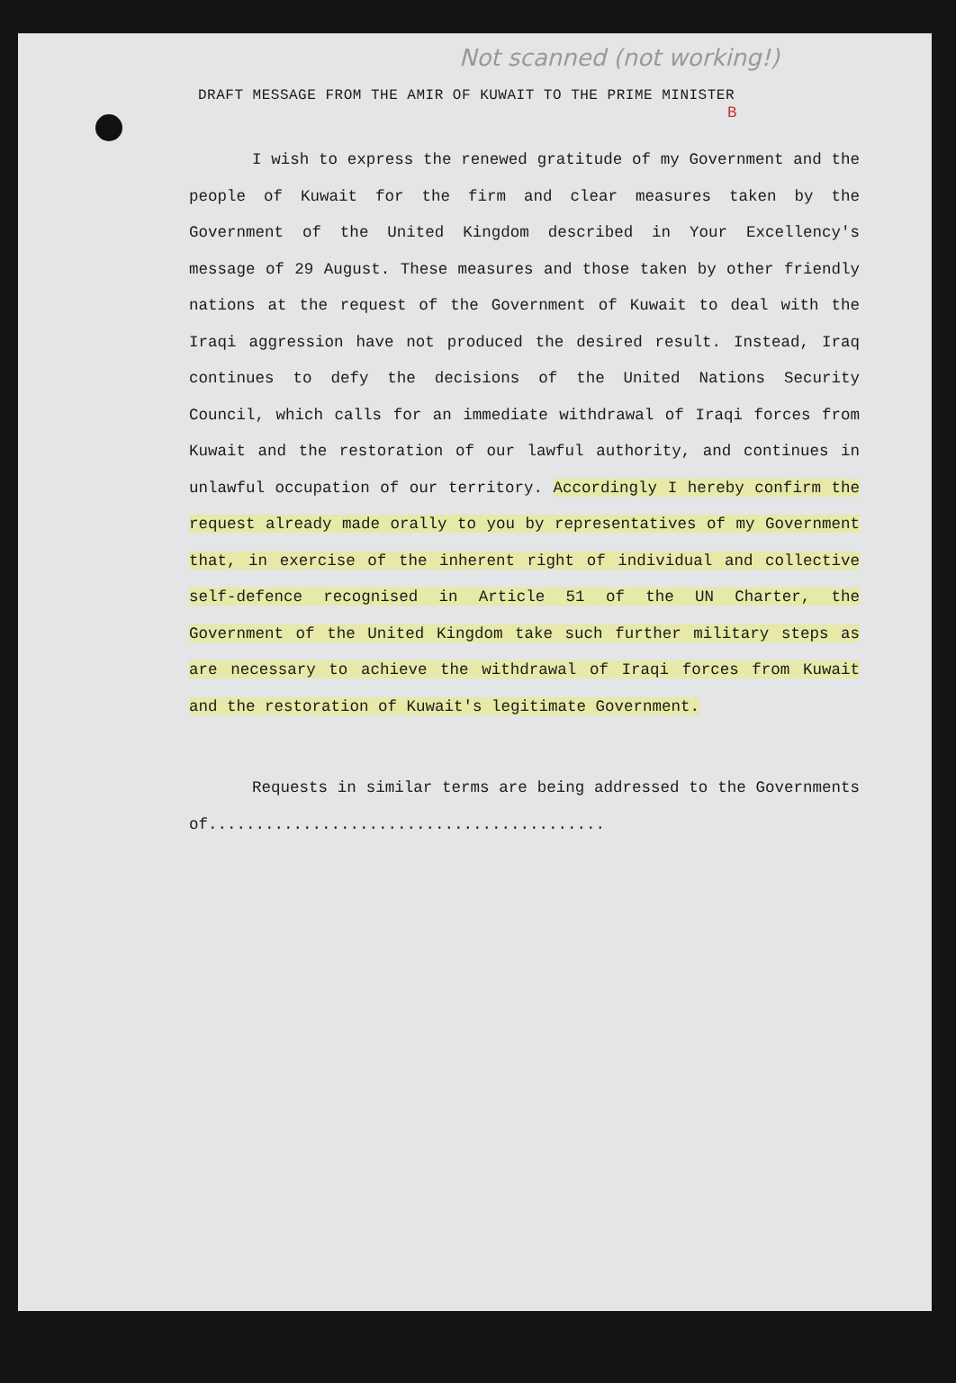Not scanned (not working!)
DRAFT MESSAGE FROM THE AMIR OF KUWAIT TO THE PRIME MINISTER
B
I wish to express the renewed gratitude of my Government and the people of Kuwait for the firm and clear measures taken by the Government of the United Kingdom described in Your Excellency's message of 29 August. These measures and those taken by other friendly nations at the request of the Government of Kuwait to deal with the Iraqi aggression have not produced the desired result. Instead, Iraq continues to defy the decisions of the United Nations Security Council, which calls for an immediate withdrawal of Iraqi forces from Kuwait and the restoration of our lawful authority, and continues in unlawful occupation of our territory. Accordingly I hereby confirm the request already made orally to you by representatives of my Government that, in exercise of the inherent right of individual and collective self-defence recognised in Article 51 of the UN Charter, the Government of the United Kingdom take such further military steps as are necessary to achieve the withdrawal of Iraqi forces from Kuwait and the restoration of Kuwait's legitimate Government.
Requests in similar terms are being addressed to the Governments of..........................................